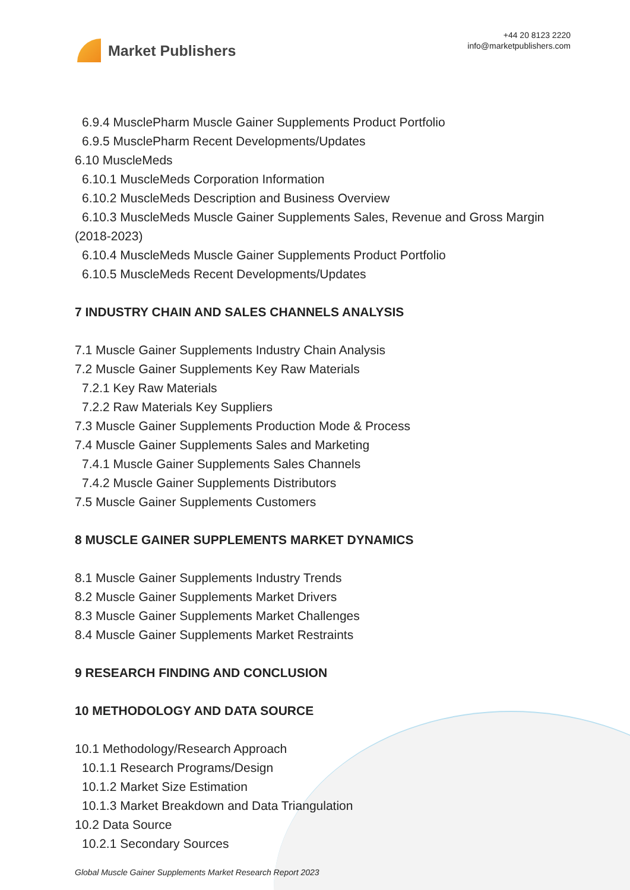Market Publishers
+44 20 8123 2220
info@marketpublishers.com
6.9.4 MusclePharm Muscle Gainer Supplements Product Portfolio
6.9.5 MusclePharm Recent Developments/Updates
6.10 MuscleMeds
6.10.1 MuscleMeds Corporation Information
6.10.2 MuscleMeds Description and Business Overview
6.10.3 MuscleMeds Muscle Gainer Supplements Sales, Revenue and Gross Margin (2018-2023)
6.10.4 MuscleMeds Muscle Gainer Supplements Product Portfolio
6.10.5 MuscleMeds Recent Developments/Updates
7 INDUSTRY CHAIN AND SALES CHANNELS ANALYSIS
7.1 Muscle Gainer Supplements Industry Chain Analysis
7.2 Muscle Gainer Supplements Key Raw Materials
7.2.1 Key Raw Materials
7.2.2 Raw Materials Key Suppliers
7.3 Muscle Gainer Supplements Production Mode & Process
7.4 Muscle Gainer Supplements Sales and Marketing
7.4.1 Muscle Gainer Supplements Sales Channels
7.4.2 Muscle Gainer Supplements Distributors
7.5 Muscle Gainer Supplements Customers
8 MUSCLE GAINER SUPPLEMENTS MARKET DYNAMICS
8.1 Muscle Gainer Supplements Industry Trends
8.2 Muscle Gainer Supplements Market Drivers
8.3 Muscle Gainer Supplements Market Challenges
8.4 Muscle Gainer Supplements Market Restraints
9 RESEARCH FINDING AND CONCLUSION
10 METHODOLOGY AND DATA SOURCE
10.1 Methodology/Research Approach
10.1.1 Research Programs/Design
10.1.2 Market Size Estimation
10.1.3 Market Breakdown and Data Triangulation
10.2 Data Source
10.2.1 Secondary Sources
Global Muscle Gainer Supplements Market Research Report 2023